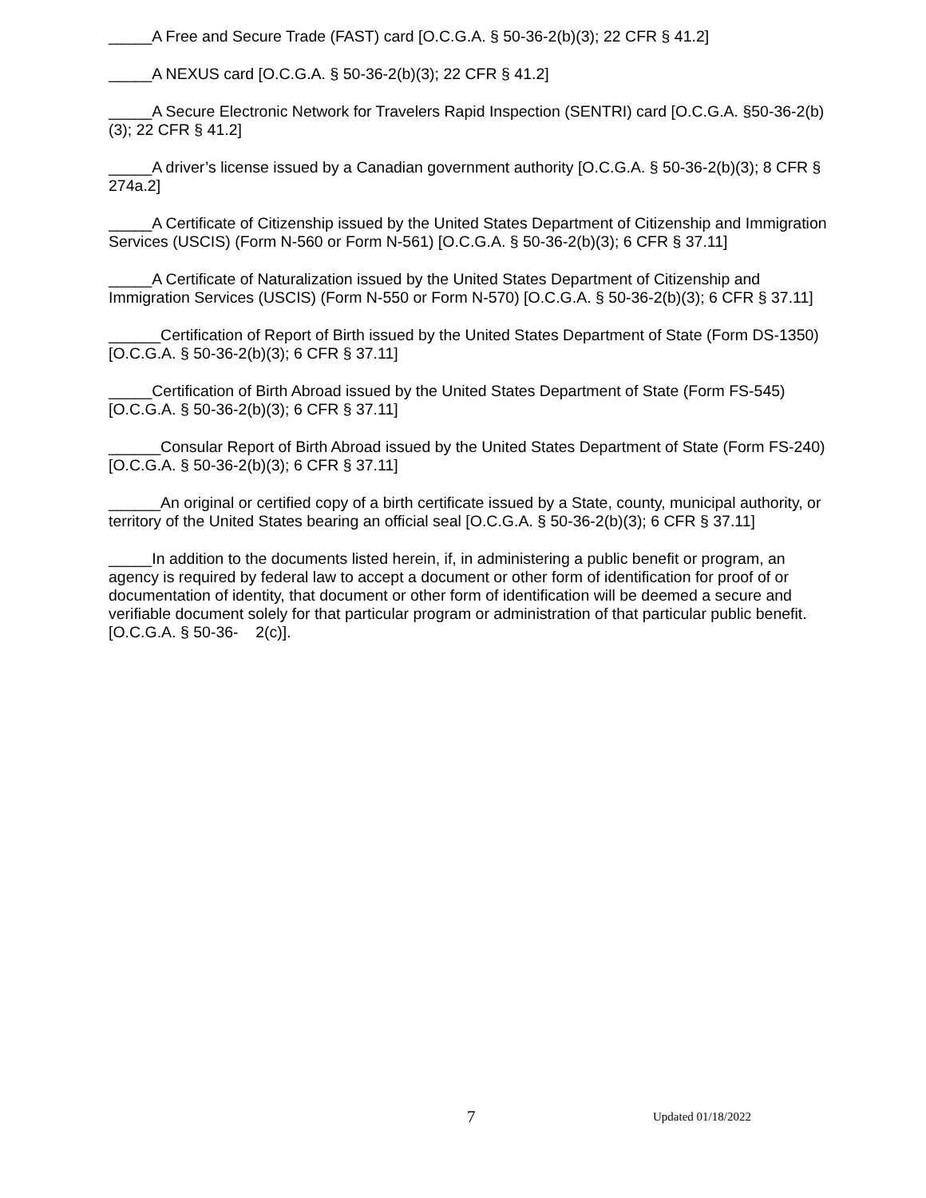_____A Free and Secure Trade (FAST) card [O.C.G.A. § 50-36-2(b)(3); 22 CFR § 41.2]
_____A NEXUS card [O.C.G.A. § 50-36-2(b)(3); 22 CFR § 41.2]
_____A Secure Electronic Network for Travelers Rapid Inspection (SENTRI) card [O.C.G.A. §50-36-2(b)(3); 22 CFR § 41.2]
_____A driver’s license issued by a Canadian government authority [O.C.G.A. § 50-36-2(b)(3); 8 CFR § 274a.2]
_____A Certificate of Citizenship issued by the United States Department of Citizenship and Immigration Services (USCIS) (Form N-560 or Form N-561) [O.C.G.A. § 50-36-2(b)(3); 6 CFR § 37.11]
_____A Certificate of Naturalization issued by the United States Department of Citizenship and Immigration Services (USCIS) (Form N-550 or Form N-570) [O.C.G.A. § 50-36-2(b)(3); 6 CFR § 37.11]
______Certification of Report of Birth issued by the United States Department of State (Form DS-1350) [O.C.G.A. § 50-36-2(b)(3); 6 CFR § 37.11]
_____Certification of Birth Abroad issued by the United States Department of State (Form FS-545) [O.C.G.A. § 50-36-2(b)(3); 6 CFR § 37.11]
______Consular Report of Birth Abroad issued by the United States Department of State (Form FS-240) [O.C.G.A. § 50-36-2(b)(3); 6 CFR § 37.11]
______An original or certified copy of a birth certificate issued by a State, county, municipal authority, or territory of the United States bearing an official seal [O.C.G.A. § 50-36-2(b)(3); 6 CFR § 37.11]
_____In addition to the documents listed herein, if, in administering a public benefit or program, an agency is required by federal law to accept a document or other form of identification for proof of or documentation of identity, that document or other form of identification will be deemed a secure and verifiable document solely for that particular program or administration of that particular public benefit. [O.C.G.A. § 50-36- 2(c)].
7 Updated 01/18/2022